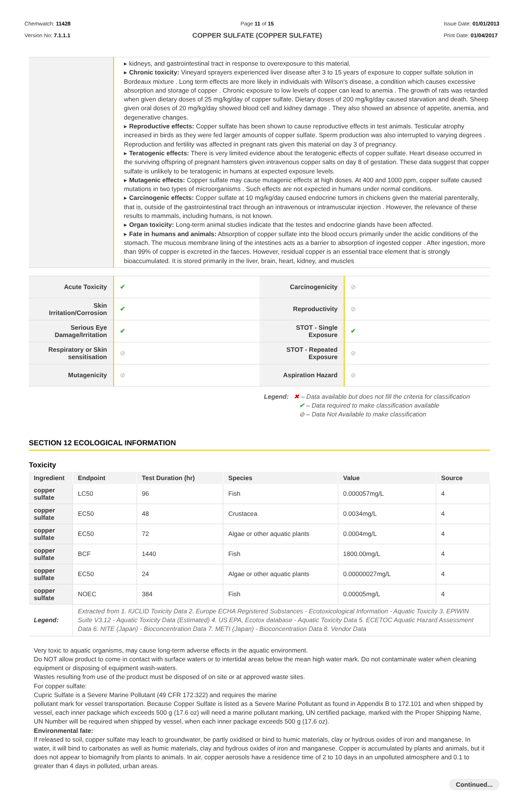Chemwatch: 11428
Version No: 7.1.1.1
Page 11 of 15
COPPER SULFATE (COPPER SULFATE)
Issue Date: 01/01/2013
Print Date: 01/04/2017
| | ▸ kidneys, and gastrointestinal tract in response to overexposure to this material. ▸ Chronic toxicity: Vineyard sprayers experienced liver disease after 3 to 15 years of exposure to copper sulfate solution in Bordeaux mixture . Long term effects are more likely in individuals with Wilson's disease, a condition which causes excessive absorption and storage of copper . Chronic exposure to low levels of copper can lead to anemia . The growth of rats was retarded when given dietary doses of 25 mg/kg/day of copper sulfate. Dietary doses of 200 mg/kg/day caused starvation and death. Sheep given oral doses of 20 mg/kg/day showed blood cell and kidney damage . They also showed an absence of appetite, anemia, and degenerative changes. ▸ Reproductive effects: Copper sulfate has been shown to cause reproductive effects in test animals. Testicular atrophy increased in birds as they were fed larger amounts of copper sulfate. Sperm production was also interrupted to varying degrees . Reproduction and fertility was affected in pregnant rats given this material on day 3 of pregnancy. ▸ Teratogenic effects: There is very limited evidence about the teratogenic effects of copper sulfate. Heart disease occurred in the surviving offspring of pregnant hamsters given intravenous copper salts on day 8 of gestation. These data suggest that copper sulfate is unlikely to be teratogenic in humans at expected exposure levels. ▸ Mutagenic effects: Copper sulfate may cause mutagenic effects at high doses. At 400 and 1000 ppm, copper sulfate caused mutations in two types of microorganisms . Such effects are not expected in humans under normal conditions. ▸ Carcinogenic effects: Copper sulfate at 10 mg/kg/day caused endocrine tumors in chickens given the material parenterally, that is, outside of the gastrointestinal tract through an intravenous or intramuscular injection . However, the relevance of these results to mammals, including humans, is not known. ▸ Organ toxicity: Long-term animal studies indicate that the testes and endocrine glands have been affected. ▸ Fate in humans and animals: Absorption of copper sulfate into the blood occurs primarily under the acidic conditions of the stomach. The mucous membrane lining of the intestines acts as a barrier to absorption of ingested copper . After ingestion, more than 99% of copper is excreted in the faeces. However, residual copper is an essential trace element that is strongly bioaccumulated. It is stored primarily in the liver, brain, heart, kidney, and muscles |
| Acute Toxicity | ✔ | Carcinogenicity | ⊘ |
| Skin Irritation/Corrosion | ✔ | Reproductivity | ⊘ |
| Serious Eye Damage/Irritation | ✔ | STOT - Single Exposure | ✔ |
| Respiratory or Skin sensitisation | ⊘ | STOT - Repeated Exposure | ⊘ |
| Mutagenicity | ⊘ | Aspiration Hazard | ⊘ |
Legend: ✖ – Data available but does not fill the criteria for classification
✔ – Data required to make classification available
⊘ – Data Not Available to make classification
SECTION 12 ECOLOGICAL INFORMATION
Toxicity
| Ingredient | Endpoint | Test Duration (hr) | Species | Value | Source |
| --- | --- | --- | --- | --- | --- |
| copper sulfate | LC50 | 96 | Fish | 0.000057mg/L | 4 |
| copper sulfate | EC50 | 48 | Crustacea | 0.0034mg/L | 4 |
| copper sulfate | EC50 | 72 | Algae or other aquatic plants | 0.0004mg/L | 4 |
| copper sulfate | BCF | 1440 | Fish | 1800.00mg/L | 4 |
| copper sulfate | EC50 | 24 | Algae or other aquatic plants | 0.00000027mg/L | 4 |
| copper sulfate | NOEC | 384 | Fish | 0.00005mg/L | 4 |
| Legend: | Extracted from 1. IUCLID Toxicity Data 2. Europe ECHA Registered Substances - Ecotoxicological Information - Aquatic Toxicity 3. EPIWIN Suite V3.12 - Aquatic Toxicity Data (Estimated) 4. US EPA, Ecotox database - Aquatic Toxicity Data 5. ECETOC Aquatic Hazard Assessment Data 6. NITE (Japan) - Bioconcentration Data 7. METI (Japan) - Bioconcentration Data 8. Vendor Data | | | | |
Very toxic to aquatic organisms, may cause long-term adverse effects in the aquatic environment.
Do NOT allow product to come in contact with surface waters or to intertidal areas below the mean high water mark. Do not contaminate water when cleaning equipment or disposing of equipment wash-waters.
Wastes resulting from use of the product must be disposed of on site or at approved waste sites.
For copper sulfate:
Cupric Sulfate is a Severe Marine Pollutant (49 CFR 172.322) and requires the marine
pollutant mark for vessel transportation. Because Copper Sulfate is listed as a Severe Marine Pollutant as found in Appendix B to 172.101 and when shipped by vessel, each inner package which exceeds 500 g (17.6 oz) will need a marine pollutant marking, UN certified package, marked with the Proper Shipping Name, UN Number will be required when shipped by vessel, when each inner package exceeds 500 g (17.6 oz).
Environmental fate:
If released to soil, copper sulfate may leach to groundwater, be partly oxidised or bind to humic materials, clay or hydrous oxides of iron and manganese. In water, it will bind to carbonates as well as humic materials, clay and hydrous oxides of iron and manganese. Copper is accumulated by plants and animals, but it does not appear to biomagnify from plants to animals. In air, copper aerosols have a residence time of 2 to 10 days in an unpolluted atmosphere and 0.1 to greater than 4 days in polluted, urban areas.
Continued...